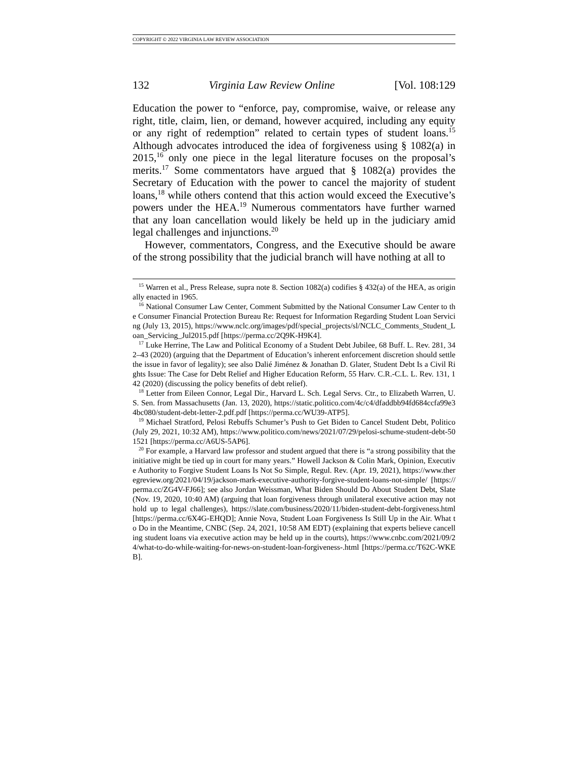COPYRIGHT © 2022 VIRGINIA LAW REVIEW ASSOCIATION
132 Virginia Law Review Online [Vol. 108:129
Education the power to “enforce, pay, compromise, waive, or release any right, title, claim, lien, or demand, however acquired, including any equity or any right of redemption” related to certain types of student loans.<sup>15</sup> Although advocates introduced the idea of forgiveness using § 1082(a) in 2015,<sup>16</sup> only one piece in the legal literature focuses on the proposal’s merits.<sup>17</sup> Some commentators have argued that § 1082(a) provides the Secretary of Education with the power to cancel the majority of student loans,<sup>18</sup> while others contend that this action would exceed the Executive’s powers under the HEA.<sup>19</sup> Numerous commentators have further warned that any loan cancellation would likely be held up in the judiciary amid legal challenges and injunctions.<sup>20</sup>
However, commentators, Congress, and the Executive should be aware of the strong possibility that the judicial branch will have nothing at all to
<sup>15</sup> Warren et al., Press Release, supra note 8. Section 1082(a) codifies § 432(a) of the HEA, as originally enacted in 1965.
<sup>16</sup> National Consumer Law Center, Comment Submitted by the National Consumer Law Center to the Consumer Financial Protection Bureau Re: Request for Information Regarding Student Loan Servicing (July 13, 2015), https://www.nclc.org/images/pdf/special_projects/sl/NCLC_Comments_Student_Loan_Servicing_Jul2015.pdf [https://perma.cc/2Q9K-H9K4].
<sup>17</sup> Luke Herrine, The Law and Political Economy of a Student Debt Jubilee, 68 Buff. L. Rev. 281, 342–43 (2020) (arguing that the Department of Education’s inherent enforcement discretion should settle the issue in favor of legality); see also Dalié Jiménez & Jonathan D. Glater, Student Debt Is a Civil Rights Issue: The Case for Debt Relief and Higher Education Reform, 55 Harv. C.R.-C.L. L. Rev. 131, 142 (2020) (discussing the policy benefits of debt relief).
<sup>18</sup> Letter from Eileen Connor, Legal Dir., Harvard L. Sch. Legal Servs. Ctr., to Elizabeth Warren, U.S. Sen. from Massachusetts (Jan. 13, 2020), https://static.politico.com/4c/c4/dfaddbb94fd684ccfa99e34bc080/student-debt-letter-2.pdf.pdf [https://perma.cc/WU39-ATP5].
<sup>19</sup> Michael Stratford, Pelosi Rebuffs Schumer’s Push to Get Biden to Cancel Student Debt, Politico (July 29, 2021, 10:32 AM), https://www.politico.com/news/2021/07/29/pelosi-schume-student-debt-501521 [https://perma.cc/A6US-5AP6].
<sup>20</sup> For example, a Harvard law professor and student argued that there is “a strong possibility that the initiative might be tied up in court for many years.” Howell Jackson & Colin Mark, Opinion, Executive Authority to Forgive Student Loans Is Not So Simple, Regul. Rev. (Apr. 19, 2021), https://www.theregreview.org/2021/04/19/jackson-mark-executive-authority-forgive-student-loans-not-simple/ [https://perma.cc/ZG4V-FJ66]; see also Jordan Weissman, What Biden Should Do About Student Debt, Slate (Nov. 19, 2020, 10:40 AM) (arguing that loan forgiveness through unilateral executive action may not hold up to legal challenges), https://slate.com/business/2020/11/biden-student-debt-forgiveness.html [https://perma.cc/6X4G-EHQD]; Annie Nova, Student Loan Forgiveness Is Still Up in the Air. What to Do in the Meantime, CNBC (Sep. 24, 2021, 10:58 AM EDT) (explaining that experts believe cancelling student loans via executive action may be held up in the courts), https://www.cnbc.com/2021/09/24/what-to-do-while-waiting-for-news-on-student-loan-forgiveness-.html [https://perma.cc/T62C-WKEB].